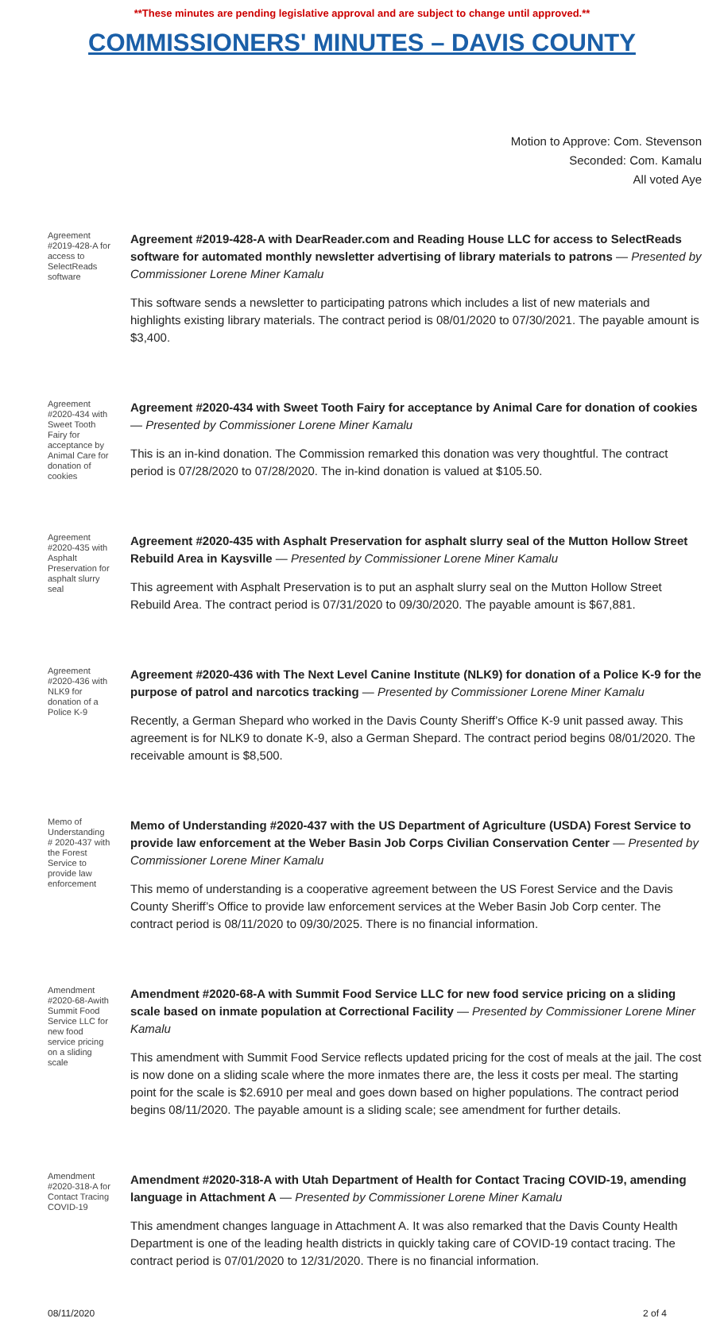**These minutes are pending legislative approval and are subject to change until approved.**
COMMISSIONERS' MINUTES – DAVIS COUNTY
Motion to Approve: Com. Stevenson
Seconded: Com. Kamalu
All voted Aye
Agreement #2019-428-A for access to SelectReads software
Agreement #2019-428-A with DearReader.com and Reading House LLC for access to SelectReads software for automated monthly newsletter advertising of library materials to patrons — Presented by Commissioner Lorene Miner Kamalu
This software sends a newsletter to participating patrons which includes a list of new materials and highlights existing library materials. The contract period is 08/01/2020 to 07/30/2021. The payable amount is $3,400.
Agreement #2020-434 with Sweet Tooth Fairy for acceptance by Animal Care for donation of cookies
Agreement #2020-434 with Sweet Tooth Fairy for acceptance by Animal Care for donation of cookies — Presented by Commissioner Lorene Miner Kamalu
This is an in-kind donation. The Commission remarked this donation was very thoughtful. The contract period is 07/28/2020 to 07/28/2020. The in-kind donation is valued at $105.50.
Agreement #2020-435 with Asphalt Preservation for asphalt slurry seal
Agreement #2020-435 with Asphalt Preservation for asphalt slurry seal of the Mutton Hollow Street Rebuild Area in Kaysville — Presented by Commissioner Lorene Miner Kamalu
This agreement with Asphalt Preservation is to put an asphalt slurry seal on the Mutton Hollow Street Rebuild Area. The contract period is 07/31/2020 to 09/30/2020. The payable amount is $67,881.
Agreement #2020-436 with NLK9 for donation of a Police K-9
Agreement #2020-436 with The Next Level Canine Institute (NLK9) for donation of a Police K-9 for the purpose of patrol and narcotics tracking — Presented by Commissioner Lorene Miner Kamalu
Recently, a German Shepard who worked in the Davis County Sheriff’s Office K-9 unit passed away. This agreement is for NLK9 to donate K-9, also a German Shepard. The contract period begins 08/01/2020. The receivable amount is $8,500.
Memo of Understanding # 2020-437 with the Forest Service to provide law enforcement
Memo of Understanding #2020-437 with the US Department of Agriculture (USDA) Forest Service to provide law enforcement at the Weber Basin Job Corps Civilian Conservation Center — Presented by Commissioner Lorene Miner Kamalu
This memo of understanding is a cooperative agreement between the US Forest Service and the Davis County Sheriff’s Office to provide law enforcement services at the Weber Basin Job Corp center. The contract period is 08/11/2020 to 09/30/2025. There is no financial information.
Amendment #2020-68-Awith Summit Food Service LLC for new food service pricing on a sliding scale
Amendment #2020-68-A with Summit Food Service LLC for new food service pricing on a sliding scale based on inmate population at Correctional Facility — Presented by Commissioner Lorene Miner Kamalu
This amendment with Summit Food Service reflects updated pricing for the cost of meals at the jail. The cost is now done on a sliding scale where the more inmates there are, the less it costs per meal. The starting point for the scale is $2.6910 per meal and goes down based on higher populations. The contract period begins 08/11/2020. The payable amount is a sliding scale; see amendment for further details.
Amendment #2020-318-A for Contact Tracing COVID-19
Amendment #2020-318-A with Utah Department of Health for Contact Tracing COVID-19, amending language in Attachment A — Presented by Commissioner Lorene Miner Kamalu
This amendment changes language in Attachment A. It was also remarked that the Davis County Health Department is one of the leading health districts in quickly taking care of COVID-19 contact tracing. The contract period is 07/01/2020 to 12/31/2020. There is no financial information.
08/11/2020 2 of 4